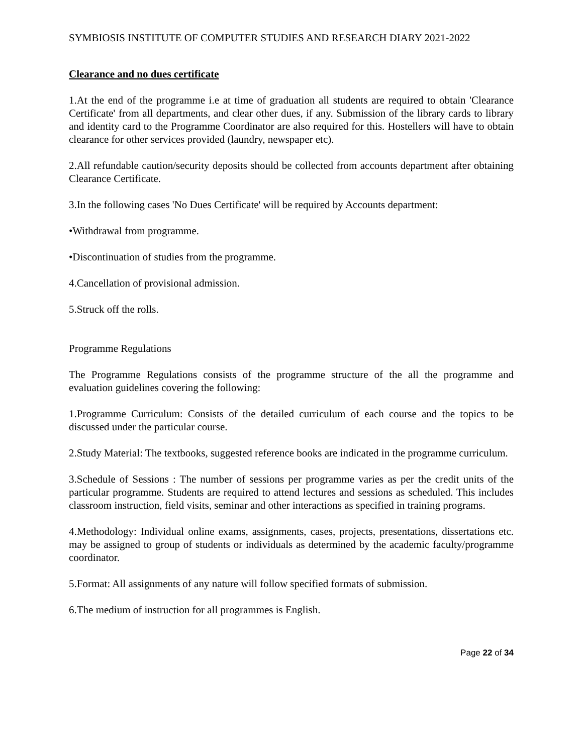SYMBIOSIS INSTITUTE OF COMPUTER STUDIES AND RESEARCH DIARY 2021-2022
Clearance and no dues certificate
1.At the end of the programme i.e at time of graduation all students are required to obtain 'Clearance Certificate' from all departments, and clear other dues, if any. Submission of the library cards to library and identity card to the Programme Coordinator are also required for this. Hostellers will have to obtain clearance for other services provided (laundry, newspaper etc).
2.All refundable caution/security deposits should be collected from accounts department after obtaining Clearance Certificate.
3.In the following cases 'No Dues Certificate' will be required by Accounts department:
•Withdrawal from programme.
•Discontinuation of studies from the programme.
4.Cancellation of provisional admission.
5.Struck off the rolls.
Programme Regulations
The Programme Regulations consists of the programme structure of the all the programme and evaluation guidelines covering the following:
1.Programme Curriculum: Consists of the detailed curriculum of each course and the topics to be discussed under the particular course.
2.Study Material: The textbooks, suggested reference books are indicated in the programme curriculum.
3.Schedule of Sessions : The number of sessions per programme varies as per the credit units of the particular programme. Students are required to attend lectures and sessions as scheduled. This includes classroom instruction, field visits, seminar and other interactions as specified in training programs.
4.Methodology: Individual online exams, assignments, cases, projects, presentations, dissertations etc. may be assigned to group of students or individuals as determined by the academic faculty/programme coordinator.
5.Format: All assignments of any nature will follow specified formats of submission.
6.The medium of instruction for all programmes is English.
Page 22 of 34